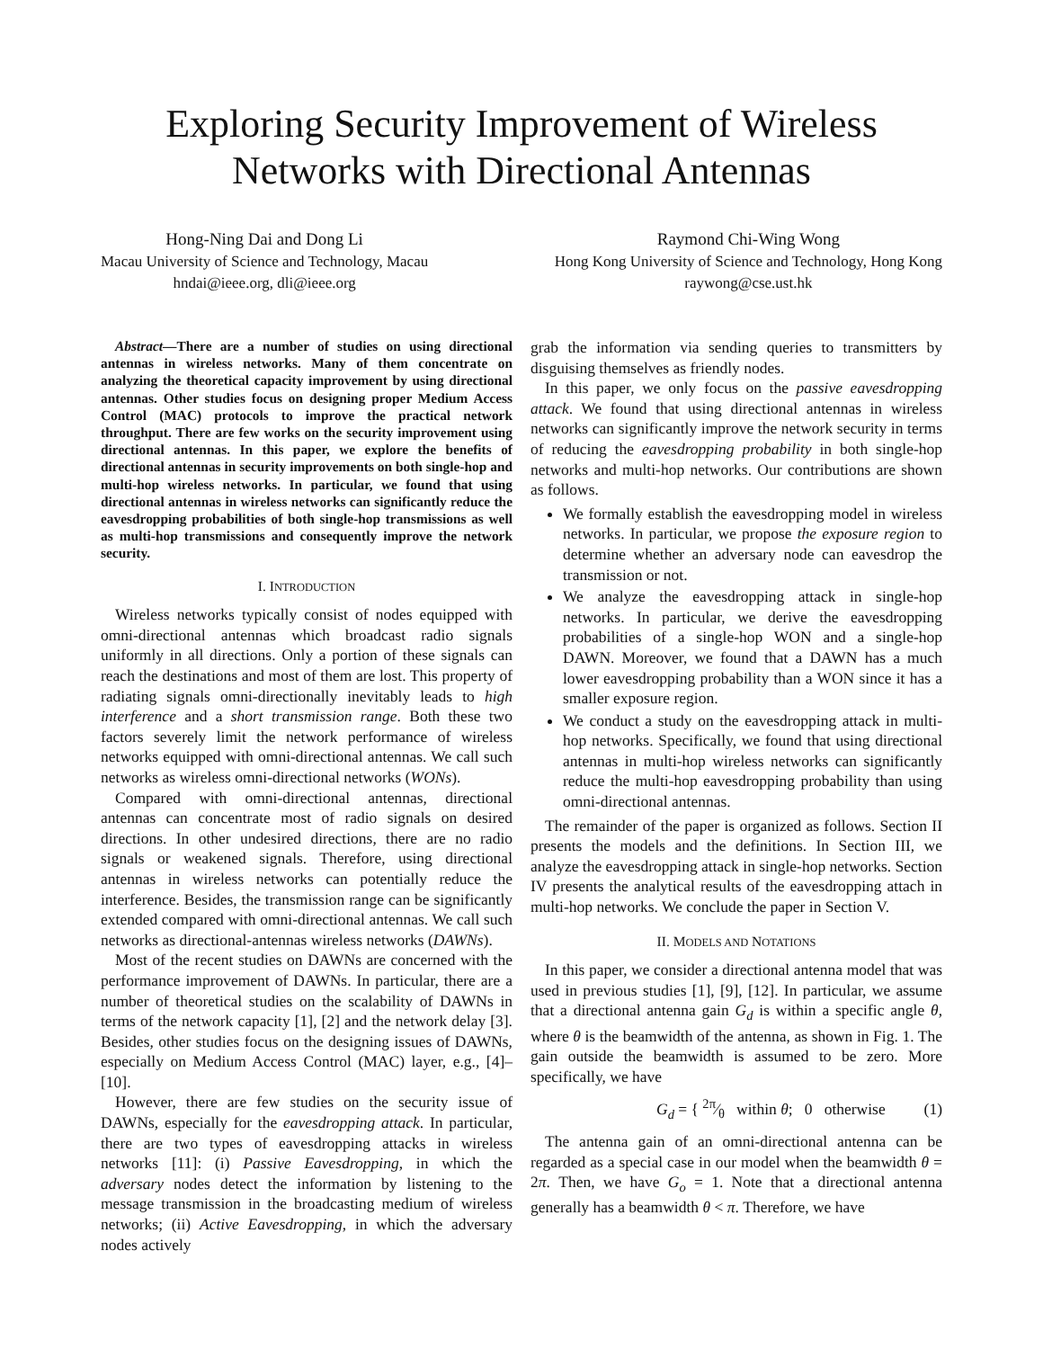Exploring Security Improvement of Wireless Networks with Directional Antennas
Hong-Ning Dai and Dong Li
Macau University of Science and Technology, Macau
hndai@ieee.org, dli@ieee.org
Raymond Chi-Wing Wong
Hong Kong University of Science and Technology, Hong Kong
raywong@cse.ust.hk
Abstract—There are a number of studies on using directional antennas in wireless networks. Many of them concentrate on analyzing the theoretical capacity improvement by using directional antennas. Other studies focus on designing proper Medium Access Control (MAC) protocols to improve the practical network throughput. There are few works on the security improvement using directional antennas. In this paper, we explore the benefits of directional antennas in security improvements on both single-hop and multi-hop wireless networks. In particular, we found that using directional antennas in wireless networks can significantly reduce the eavesdropping probabilities of both single-hop transmissions as well as multi-hop transmissions and consequently improve the network security.
I. INTRODUCTION
Wireless networks typically consist of nodes equipped with omni-directional antennas which broadcast radio signals uniformly in all directions. Only a portion of these signals can reach the destinations and most of them are lost. This property of radiating signals omni-directionally inevitably leads to high interference and a short transmission range. Both these two factors severely limit the network performance of wireless networks equipped with omni-directional antennas. We call such networks as wireless omni-directional networks (WONs).
Compared with omni-directional antennas, directional antennas can concentrate most of radio signals on desired directions. In other undesired directions, there are no radio signals or weakened signals. Therefore, using directional antennas in wireless networks can potentially reduce the interference. Besides, the transmission range can be significantly extended compared with omni-directional antennas. We call such networks as directional-antennas wireless networks (DAWNs).
Most of the recent studies on DAWNs are concerned with the performance improvement of DAWNs. In particular, there are a number of theoretical studies on the scalability of DAWNs in terms of the network capacity [1], [2] and the network delay [3]. Besides, other studies focus on the designing issues of DAWNs, especially on Medium Access Control (MAC) layer, e.g., [4]–[10].
However, there are few studies on the security issue of DAWNs, especially for the eavesdropping attack. In particular, there are two types of eavesdropping attacks in wireless networks [11]: (i) Passive Eavesdropping, in which the adversary nodes detect the information by listening to the message transmission in the broadcasting medium of wireless networks; (ii) Active Eavesdropping, in which the adversary nodes actively
grab the information via sending queries to transmitters by disguising themselves as friendly nodes.
In this paper, we only focus on the passive eavesdropping attack. We found that using directional antennas in wireless networks can significantly improve the network security in terms of reducing the eavesdropping probability in both single-hop networks and multi-hop networks. Our contributions are shown as follows.
We formally establish the eavesdropping model in wireless networks. In particular, we propose the exposure region to determine whether an adversary node can eavesdrop the transmission or not.
We analyze the eavesdropping attack in single-hop networks. In particular, we derive the eavesdropping probabilities of a single-hop WON and a single-hop DAWN. Moreover, we found that a DAWN has a much lower eavesdropping probability than a WON since it has a smaller exposure region.
We conduct a study on the eavesdropping attack in multi-hop networks. Specifically, we found that using directional antennas in multi-hop wireless networks can significantly reduce the multi-hop eavesdropping probability than using omni-directional antennas.
The remainder of the paper is organized as follows. Section II presents the models and the definitions. In Section III, we analyze the eavesdropping attack in single-hop networks. Section IV presents the analytical results of the eavesdropping attach in multi-hop networks. We conclude the paper in Section V.
II. MODELS AND NOTATIONS
In this paper, we consider a directional antenna model that was used in previous studies [1], [9], [12]. In particular, we assume that a directional antenna gain G<sub>d</sub> is within a specific angle θ, where θ is the beamwidth of the antenna, as shown in Fig. 1. The gain outside the beamwidth is assumed to be zero. More specifically, we have
G<sub>d</sub> = { 2π⁄θ within θ; 0 otherwise (1)
The antenna gain of an omni-directional antenna can be regarded as a special case in our model when the beamwidth θ = 2π. Then, we have G<sub>o</sub> = 1. Note that a directional antenna generally has a beamwidth θ < π. Therefore, we have